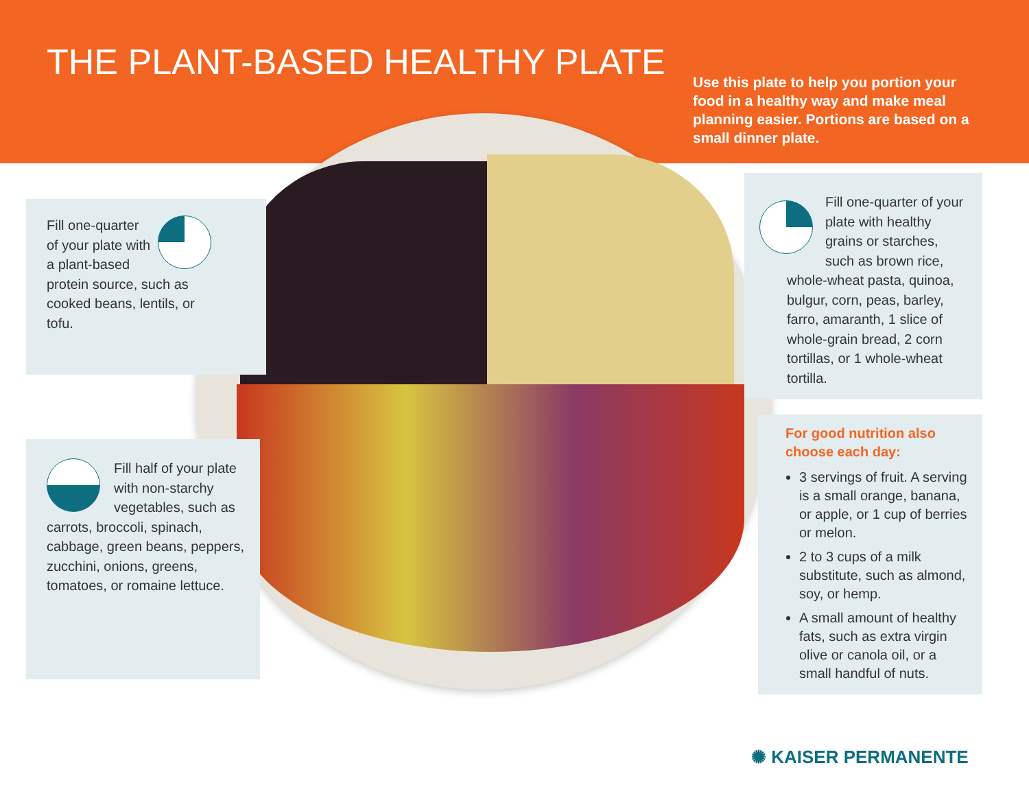THE PLANT-BASED HEALTHY PLATE
Use this plate to help you portion your food in a healthy way and make meal planning easier. Portions are based on a small dinner plate.
Fill one-quarter of your plate with a plant-based protein source, such as cooked beans, lentils, or tofu.
Fill half of your plate with non-starchy vegetables, such as carrots, broccoli, spinach, cabbage, green beans, peppers, zucchini, onions, greens, tomatoes, or romaine lettuce.
Fill one-quarter of your plate with healthy grains or starches, such as brown rice, whole-wheat pasta, quinoa, bulgur, corn, peas, barley, farro, amaranth, 1 slice of whole-grain bread, 2 corn tortillas, or 1 whole-wheat tortilla.
For good nutrition also choose each day:
3 servings of fruit. A serving is a small orange, banana, or apple, or 1 cup of berries or melon.
2 to 3 cups of a milk substitute, such as almond, soy, or hemp.
A small amount of healthy fats, such as extra virgin olive or canola oil, or a small handful of nuts.
✺ KAISER PERMANENTE